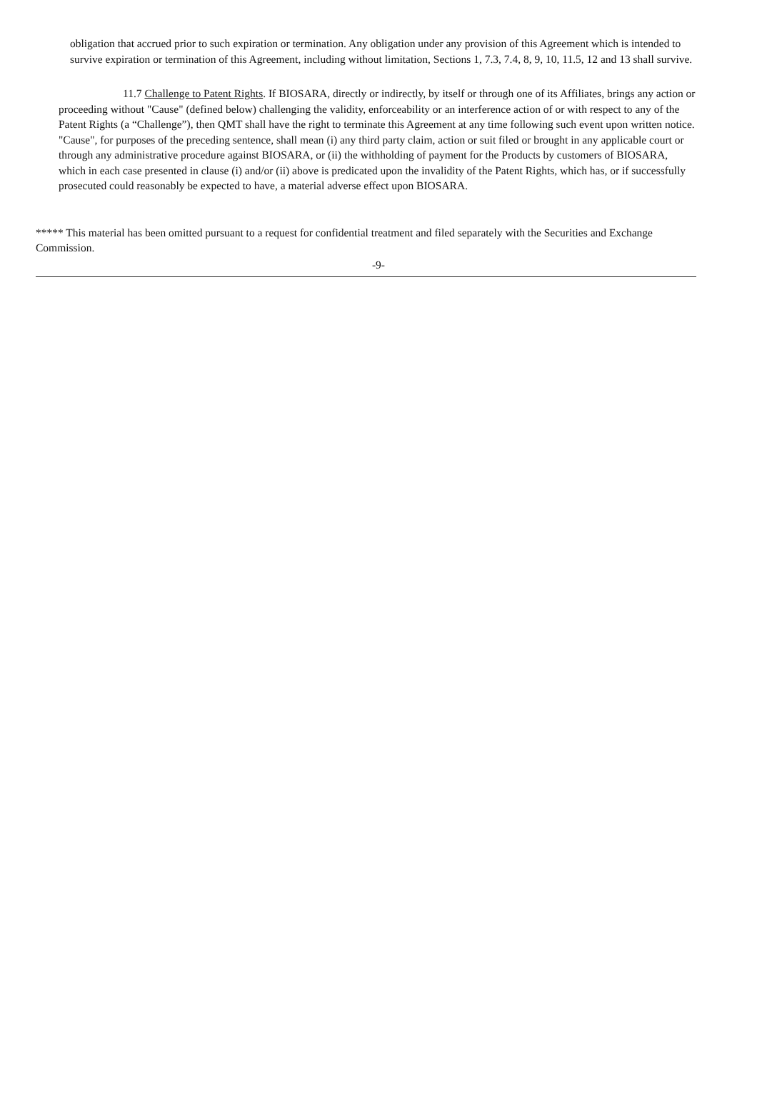obligation that accrued prior to such expiration or termination. Any obligation under any provision of this Agreement which is intended to survive expiration or termination of this Agreement, including without limitation, Sections 1, 7.3, 7.4, 8, 9, 10, 11.5, 12 and 13 shall survive.
11.7 Challenge to Patent Rights. If BIOSARA, directly or indirectly, by itself or through one of its Affiliates, brings any action or proceeding without "Cause" (defined below) challenging the validity, enforceability or an interference action of or with respect to any of the Patent Rights (a “Challenge”), then QMT shall have the right to terminate this Agreement at any time following such event upon written notice. "Cause", for purposes of the preceding sentence, shall mean (i) any third party claim, action or suit filed or brought in any applicable court or through any administrative procedure against BIOSARA, or (ii) the withholding of payment for the Products by customers of BIOSARA, which in each case presented in clause (i) and/or (ii) above is predicated upon the invalidity of the Patent Rights, which has, or if successfully prosecuted could reasonably be expected to have, a material adverse effect upon BIOSARA.
***** This material has been omitted pursuant to a request for confidential treatment and filed separately with the Securities and Exchange Commission.
-9-